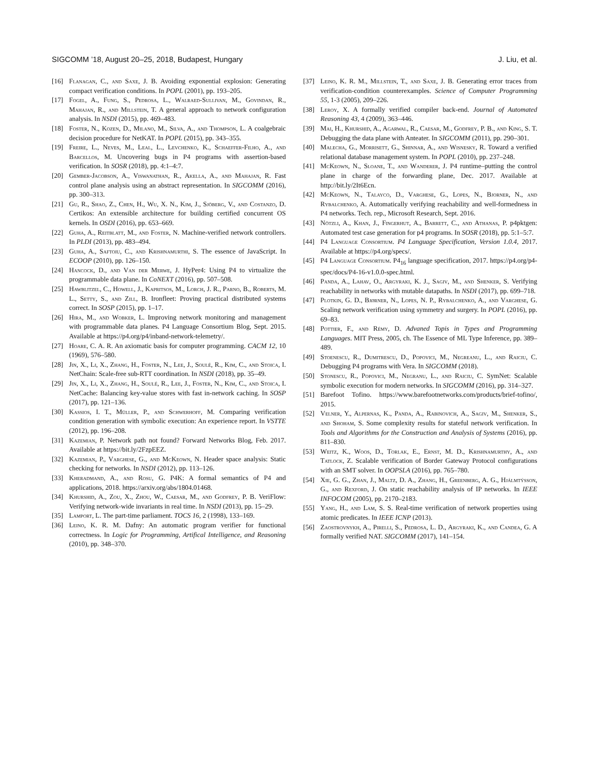SIGCOMM ’18, August 20–25, 2018, Budapest, Hungary J. Liu, et al.
[16] Flanagan, C., and Saxe, J. B. Avoiding exponential explosion: Generating compact verification conditions. In POPL (2001), pp. 193–205.
[17] Fogel, A., Fung, S., Pedrosa, L., Walraed-Sullivan, M., Govindan, R., Mahajan, R., and Millstein, T. A general approach to network configuration analysis. In NSDI (2015), pp. 469–483.
[18] Foster, N., Kozen, D., Milano, M., Silva, A., and Thompson, L. A coalgebraic decision procedure for NetKAT. In POPL (2015), pp. 343–355.
[19] Freire, L., Neves, M., Leal, L., Levchenko, K., Schaeffer-Filho, A., and Barcellos, M. Uncovering bugs in P4 programs with assertion-based verification. In SOSR (2018), pp. 4:1–4:7.
[20] Gember-Jacobson, A., Viswanathan, R., Akella, A., and Mahajan, R. Fast control plane analysis using an abstract representation. In SIGCOMM (2016), pp. 300–313.
[21] Gu, R., Shao, Z., Chen, H., Wu, X. N., Kim, J., Sjöberg, V., and Costanzo, D. Certikos: An extensible architecture for building certified concurrent OS kernels. In OSDI (2016), pp. 653–669.
[22] Guha, A., Reitblatt, M., and Foster, N. Machine-verified network controllers. In PLDI (2013), pp. 483–494.
[23] Guha, A., Saftoiu, C., and Krishnamurthi, S. The essence of JavaScript. In ECOOP (2010), pp. 126–150.
[24] Hancock, D., and Van der Merwe, J. HyPer4: Using P4 to virtualize the programmable data plane. In CoNEXT (2016), pp. 507–508.
[25] Hawblitzel, C., Howell, J., Kapritsos, M., Lorch, J. R., Parno, B., Roberts, M. L., Setty, S., and Zill, B. Ironfleet: Proving practical distributed systems correct. In SOSP (2015), pp. 1–17.
[26] Hira, M., and Wobker, L. Improving network monitoring and management with programmable data planes. P4 Language Consortium Blog, Sept. 2015. Available at https://p4.org/p4/inband-network-telemetry/.
[27] Hoare, C. A. R. An axiomatic basis for computer programming. CACM 12, 10 (1969), 576–580.
[28] Jin, X., Li, X., Zhang, H., Foster, N., Lee, J., Soulé, R., Kim, C., and Stoica, I. NetChain: Scale-free sub-RTT coordination. In NSDI (2018), pp. 35–49.
[29] Jin, X., Li, X., Zhang, H., Soulé, R., Lee, J., Foster, N., Kim, C., and Stoica, I. NetCache: Balancing key-value stores with fast in-network caching. In SOSP (2017), pp. 121–136.
[30] Kassios, I. T., Müller, P., and Schwerhoff, M. Comparing verification condition generation with symbolic execution: An experience report. In VSTTE (2012), pp. 196–208.
[31] Kazemian, P. Network path not found? Forward Networks Blog, Feb. 2017. Available at https://bit.ly/2FzpEEZ.
[32] Kazemian, P., Varghese, G., and McKeown, N. Header space analysis: Static checking for networks. In NSDI (2012), pp. 113–126.
[33] Kheradmand, A., and Rosu, G. P4K: A formal semantics of P4 and applications, 2018. https://arxiv.org/abs/1804.01468.
[34] Khurshid, A., Zou, X., Zhou, W., Caesar, M., and Godfrey, P. B. VeriFlow: Verifying network-wide invariants in real time. In NSDI (2013), pp. 15–29.
[35] Lamport, L. The part-time parliament. TOCS 16, 2 (1998), 133–169.
[36] Leino, K. R. M. Dafny: An automatic program verifier for functional correctness. In Logic for Programming, Artifical Intelligence, and Reasoning (2010), pp. 348–370.
[37] Leino, K. R. M., Millstein, T., and Saxe, J. B. Generating error traces from verification-condition counterexamples. Science of Computer Programming 55, 1-3 (2005), 209–226.
[38] Leroy, X. A formally verified compiler back-end. Journal of Automated Reasoning 43, 4 (2009), 363–446.
[39] Mai, H., Khurshid, A., Agarwal, R., Caesar, M., Godfrey, P. B., and King, S. T. Debugging the data plane with Anteater. In SIGCOMM (2011), pp. 290–301.
[40] Malecha, G., Morrisett, G., Shinnar, A., and Wisnesky, R. Toward a verified relational database management system. In POPL (2010), pp. 237–248.
[41] McKeown, N., Sloane, T., and Wanderer, J. P4 runtime–putting the control plane in charge of the forwarding plane, Dec. 2017. Available at http://bit.ly/2It6Ecn.
[42] McKeown, N., Talayco, D., Varghese, G., Lopes, N., Bjorner, N., and Rybalchenko, A. Automatically verifying reachability and well-formedness in P4 networks. Tech. rep., Microsoft Research, Sept. 2016.
[43] Nötzli, A., Khan, J., Fingerhut, A., Barrett, C., and Athanas, P. p4pktgen: Automated test case generation for p4 programs. In SOSR (2018), pp. 5:1–5:7.
[44] P4 Language Consortium. P4 Language Specification, Version 1.0.4, 2017. Available at https://p4.org/specs/.
[45] P4 Language Consortium. P4<sub>16</sub> language specification, 2017. https://p4.org/p4-spec/docs/P4-16-v1.0.0-spec.html.
[46] Panda, A., Lahav, O., Argyraki, K. J., Sagiv, M., and Shenker, S. Verifying reachability in networks with mutable datapaths. In NSDI (2017), pp. 699–718.
[47] Plotkin, G. D., Bjørner, N., Lopes, N. P., Rybalchenko, A., and Varghese, G. Scaling network verification using symmetry and surgery. In POPL (2016), pp. 69–83.
[48] Pottier, F., and Rémy, D. Advaned Topis in Types and Programming Languages. MIT Press, 2005, ch. The Essence of ML Type Inference, pp. 389–489.
[49] Stoenescu, R., Dumitrescu, D., Popovici, M., Negreanu, L., and Raiciu, C. Debugging P4 programs with Vera. In SIGCOMM (2018).
[50] Stonescu, R., Popovici, M., Negranu, L., and Raiciu, C. SymNet: Scalable symbolic execution for modern networks. In SIGCOMM (2016), pp. 314–327.
[51] Barefoot Tofino. https://www.barefootnetworks.com/products/brief-tofino/, 2015.
[52] Velner, Y., Alpernas, K., Panda, A., Rabinovich, A., Sagiv, M., Shenker, S., and Shoham, S. Some complexity results for stateful network verification. In Tools and Algorithms for the Construction and Analysis of Systems (2016), pp. 811–830.
[53] Weitz, K., Woos, D., Torlak, E., Ernst, M. D., Krishnamurthy, A., and Tatlock, Z. Scalable verification of Border Gateway Protocol configurations with an SMT solver. In OOPSLA (2016), pp. 765–780.
[54] Xie, G. G., Zhan, J., Maltz, D. A., Zhang, H., Greenberg, A. G., Hjálmtýsson, G., and Rexford, J. On static reachability analysis of IP networks. In IEEE INFOCOM (2005), pp. 2170–2183.
[55] Yang, H., and Lam, S. S. Real-time verification of network properties using atomic predicates. In IEEE ICNP (2013).
[56] Zaostrovnykh, A., Pirelli, S., Pedrosa, L. D., Argyraki, K., and Candea, G. A formally verified NAT. SIGCOMM (2017), 141–154.